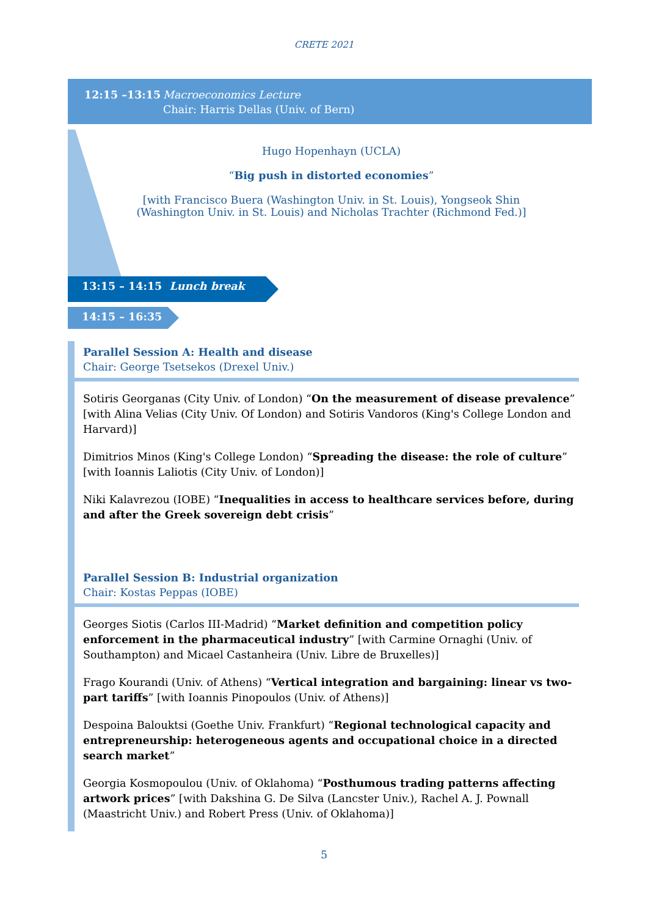CRETE 2021
12:15 –13:15 Macroeconomics Lecture
Chair: Harris Dellas (Univ. of Bern)
Hugo Hopenhayn (UCLA)
“Big push in distorted economies”
[with Francisco Buera (Washington Univ. in St. Louis), Yongseok Shin (Washington Univ. in St. Louis) and Nicholas Trachter (Richmond Fed.)]
13:15 – 14:15 Lunch break
14:15 – 16:35
Parallel Session A: Health and disease
Chair: George Tsetsekos (Drexel Univ.)
Sotiris Georganas (City Univ. of London) “On the measurement of disease prevalence” [with Alina Velias (City Univ. Of London) and Sotiris Vandoros (King's College London and Harvard)]
Dimitrios Minos (King's College London) “Spreading the disease: the role of culture” [with Ioannis Laliotis (City Univ. of London)]
Niki Kalavrezou (IOBE) “Inequalities in access to healthcare services before, during and after the Greek sovereign debt crisis”
Parallel Session B: Industrial organization
Chair: Kostas Peppas (IOBE)
Georges Siotis (Carlos III-Madrid) “Market definition and competition policy enforcement in the pharmaceutical industry” [with Carmine Ornaghi (Univ. of Southampton) and Micael Castanheira (Univ. Libre de Bruxelles)]
Frago Kourandi (Univ. of Athens) “Vertical integration and bargaining: linear vs two-part tariffs” [with Ioannis Pinopoulos (Univ. of Athens)]
Despoina Balouktsi (Goethe Univ. Frankfurt) “Regional technological capacity and entrepreneurship: heterogeneous agents and occupational choice in a directed search market”
Georgia Kosmopoulou (Univ. of Oklahoma) “Posthumous trading patterns affecting artwork prices” [with Dakshina G. De Silva (Lancster Univ.), Rachel A. J. Pownall (Maastricht Univ.) and Robert Press (Univ. of Oklahoma)]
5